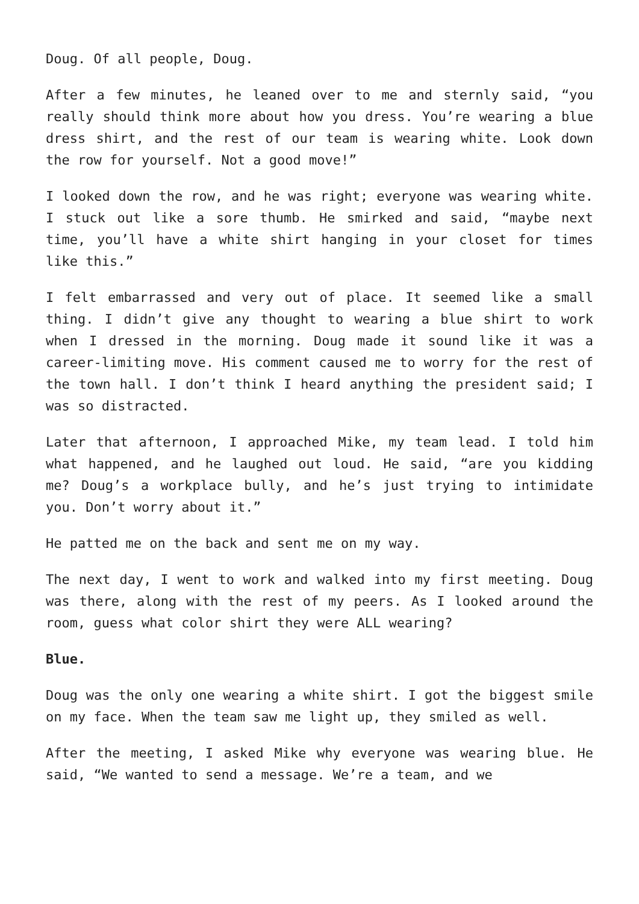Doug. Of all people, Doug.
After a few minutes, he leaned over to me and sternly said, “you really should think more about how you dress. You’re wearing a blue dress shirt, and the rest of our team is wearing white. Look down the row for yourself. Not a good move!”
I looked down the row, and he was right; everyone was wearing white. I stuck out like a sore thumb. He smirked and said, “maybe next time, you’ll have a white shirt hanging in your closet for times like this.”
I felt embarrassed and very out of place. It seemed like a small thing. I didn’t give any thought to wearing a blue shirt to work when I dressed in the morning. Doug made it sound like it was a career-limiting move. His comment caused me to worry for the rest of the town hall. I don’t think I heard anything the president said; I was so distracted.
Later that afternoon, I approached Mike, my team lead. I told him what happened, and he laughed out loud. He said, “are you kidding me? Doug’s a workplace bully, and he’s just trying to intimidate you. Don’t worry about it.”
He patted me on the back and sent me on my way.
The next day, I went to work and walked into my first meeting. Doug was there, along with the rest of my peers. As I looked around the room, guess what color shirt they were ALL wearing?
Blue.
Doug was the only one wearing a white shirt. I got the biggest smile on my face. When the team saw me light up, they smiled as well.
After the meeting, I asked Mike why everyone was wearing blue. He said, “We wanted to send a message. We’re a team, and we